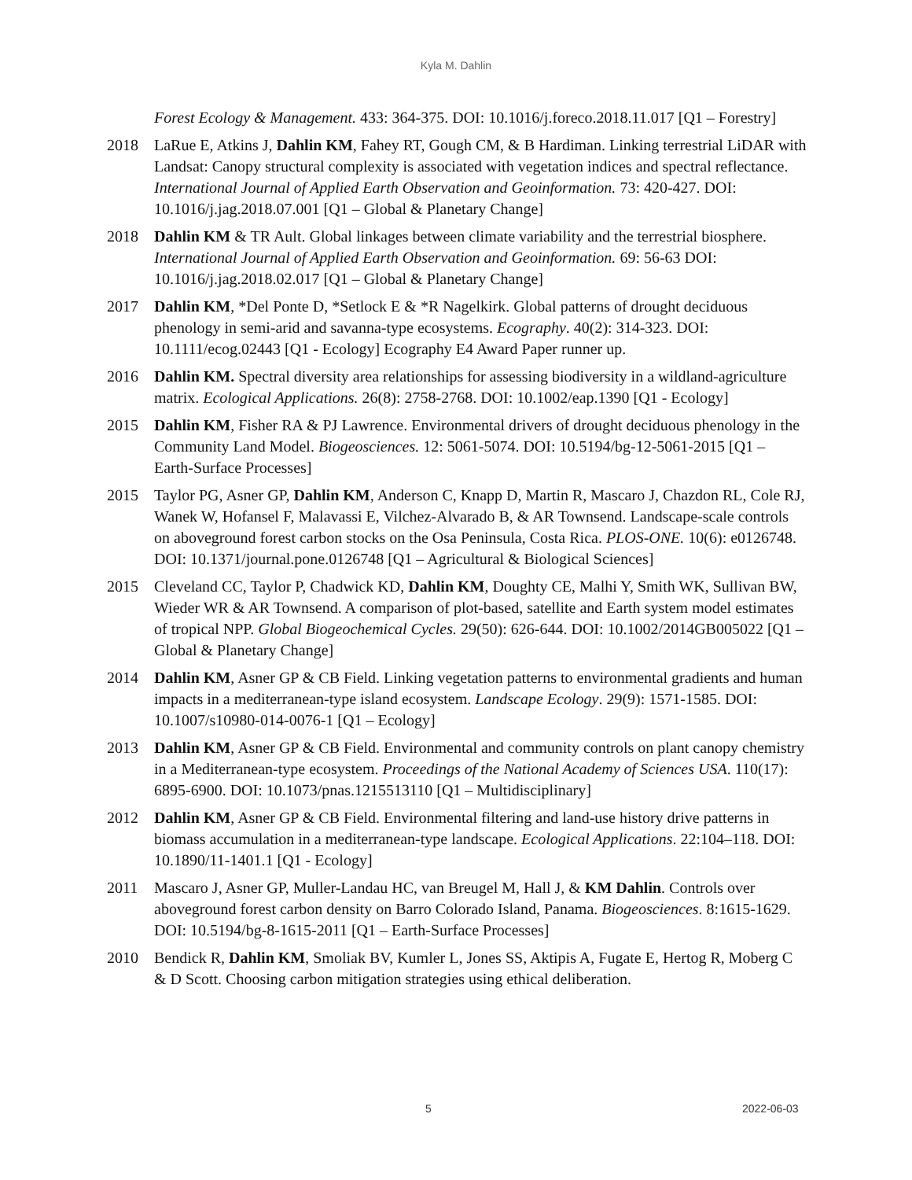Kyla M. Dahlin
Forest Ecology & Management. 433: 364-375. DOI: 10.1016/j.foreco.2018.11.017 [Q1 – Forestry]
2018 LaRue E, Atkins J, Dahlin KM, Fahey RT, Gough CM, & B Hardiman. Linking terrestrial LiDAR with Landsat: Canopy structural complexity is associated with vegetation indices and spectral reflectance. International Journal of Applied Earth Observation and Geoinformation. 73: 420-427. DOI: 10.1016/j.jag.2018.07.001 [Q1 – Global & Planetary Change]
2018 Dahlin KM & TR Ault. Global linkages between climate variability and the terrestrial biosphere. International Journal of Applied Earth Observation and Geoinformation. 69: 56-63 DOI: 10.1016/j.jag.2018.02.017 [Q1 – Global & Planetary Change]
2017 Dahlin KM, *Del Ponte D, *Setlock E & *R Nagelkirk. Global patterns of drought deciduous phenology in semi-arid and savanna-type ecosystems. Ecography. 40(2): 314-323. DOI: 10.1111/ecog.02443 [Q1 - Ecology] Ecography E4 Award Paper runner up.
2016 Dahlin KM. Spectral diversity area relationships for assessing biodiversity in a wildland-agriculture matrix. Ecological Applications. 26(8): 2758-2768. DOI: 10.1002/eap.1390 [Q1 - Ecology]
2015 Dahlin KM, Fisher RA & PJ Lawrence. Environmental drivers of drought deciduous phenology in the Community Land Model. Biogeosciences. 12: 5061-5074. DOI: 10.5194/bg-12-5061-2015 [Q1 – Earth-Surface Processes]
2015 Taylor PG, Asner GP, Dahlin KM, Anderson C, Knapp D, Martin R, Mascaro J, Chazdon RL, Cole RJ, Wanek W, Hofansel F, Malavassi E, Vilchez-Alvarado B, & AR Townsend. Landscape-scale controls on aboveground forest carbon stocks on the Osa Peninsula, Costa Rica. PLOS-ONE. 10(6): e0126748. DOI: 10.1371/journal.pone.0126748 [Q1 – Agricultural & Biological Sciences]
2015 Cleveland CC, Taylor P, Chadwick KD, Dahlin KM, Doughty CE, Malhi Y, Smith WK, Sullivan BW, Wieder WR & AR Townsend. A comparison of plot-based, satellite and Earth system model estimates of tropical NPP. Global Biogeochemical Cycles. 29(50): 626-644. DOI: 10.1002/2014GB005022 [Q1 – Global & Planetary Change]
2014 Dahlin KM, Asner GP & CB Field. Linking vegetation patterns to environmental gradients and human impacts in a mediterranean-type island ecosystem. Landscape Ecology. 29(9): 1571-1585. DOI: 10.1007/s10980-014-0076-1 [Q1 – Ecology]
2013 Dahlin KM, Asner GP & CB Field. Environmental and community controls on plant canopy chemistry in a Mediterranean-type ecosystem. Proceedings of the National Academy of Sciences USA. 110(17): 6895-6900. DOI: 10.1073/pnas.1215513110 [Q1 – Multidisciplinary]
2012 Dahlin KM, Asner GP & CB Field. Environmental filtering and land-use history drive patterns in biomass accumulation in a mediterranean-type landscape. Ecological Applications. 22:104–118. DOI: 10.1890/11-1401.1 [Q1 - Ecology]
2011 Mascaro J, Asner GP, Muller-Landau HC, van Breugel M, Hall J, & KM Dahlin. Controls over aboveground forest carbon density on Barro Colorado Island, Panama. Biogeosciences. 8:1615-1629. DOI: 10.5194/bg-8-1615-2011 [Q1 – Earth-Surface Processes]
2010 Bendick R, Dahlin KM, Smoliak BV, Kumler L, Jones SS, Aktipis A, Fugate E, Hertog R, Moberg C & D Scott. Choosing carbon mitigation strategies using ethical deliberation.
5 2022-06-03